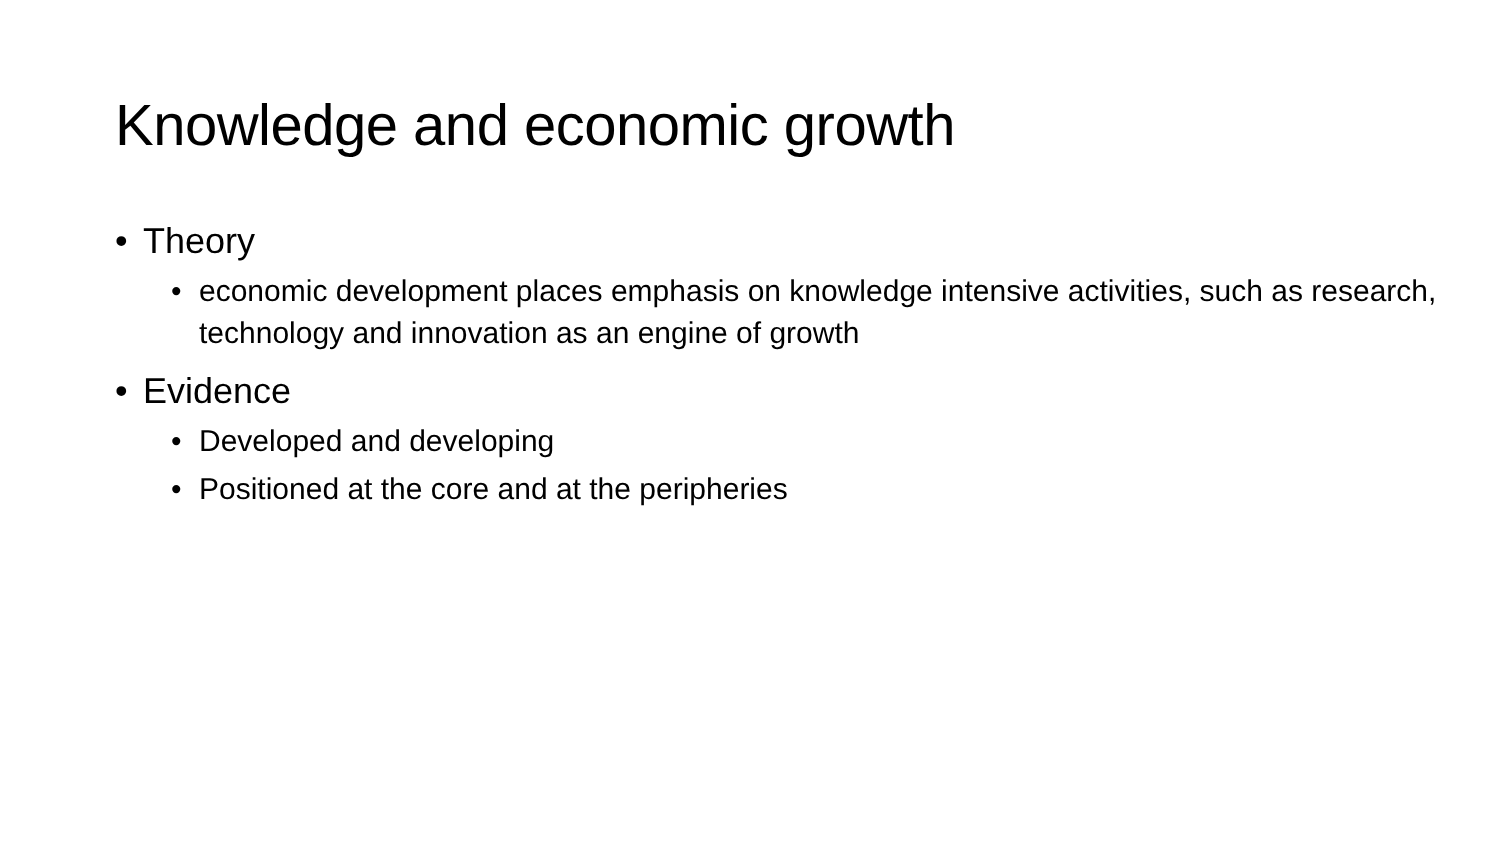Knowledge and economic growth
• Theory
• economic development places emphasis on knowledge intensive activities, such as research, technology and innovation as an engine of growth
• Evidence
• Developed and developing
• Positioned at the core and at the peripheries